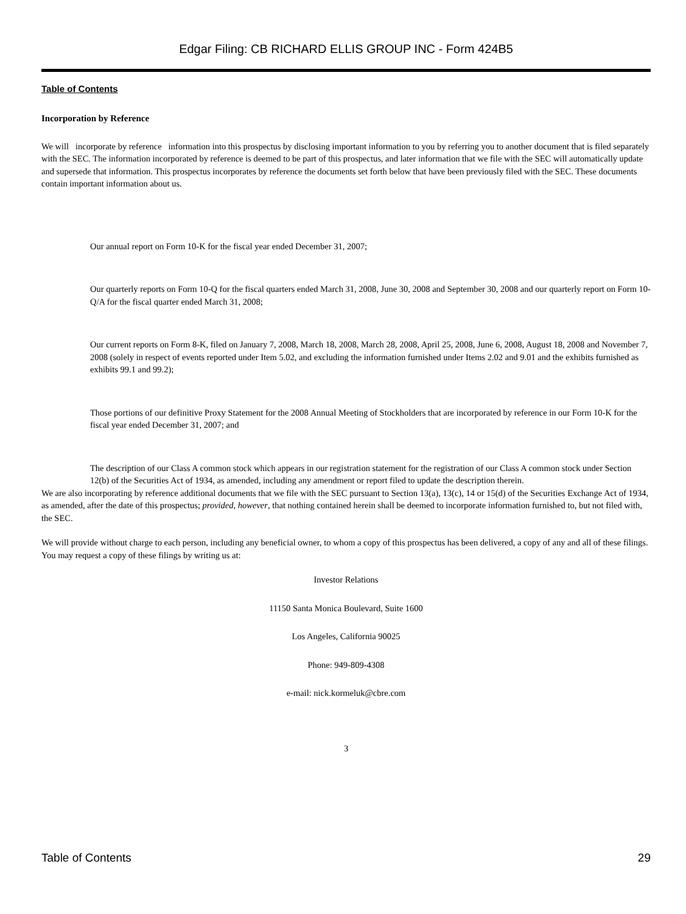Edgar Filing: CB RICHARD ELLIS GROUP INC - Form 424B5
Table of Contents
Incorporation by Reference
We will incorporate by reference information into this prospectus by disclosing important information to you by referring you to another document that is filed separately with the SEC. The information incorporated by reference is deemed to be part of this prospectus, and later information that we file with the SEC will automatically update and supersede that information. This prospectus incorporates by reference the documents set forth below that have been previously filed with the SEC. These documents contain important information about us.
Our annual report on Form 10-K for the fiscal year ended December 31, 2007;
Our quarterly reports on Form 10-Q for the fiscal quarters ended March 31, 2008, June 30, 2008 and September 30, 2008 and our quarterly report on Form 10-Q/A for the fiscal quarter ended March 31, 2008;
Our current reports on Form 8-K, filed on January 7, 2008, March 18, 2008, March 28, 2008, April 25, 2008, June 6, 2008, August 18, 2008 and November 7, 2008 (solely in respect of events reported under Item 5.02, and excluding the information furnished under Items 2.02 and 9.01 and the exhibits furnished as exhibits 99.1 and 99.2);
Those portions of our definitive Proxy Statement for the 2008 Annual Meeting of Stockholders that are incorporated by reference in our Form 10-K for the fiscal year ended December 31, 2007; and
The description of our Class A common stock which appears in our registration statement for the registration of our Class A common stock under Section 12(b) of the Securities Act of 1934, as amended, including any amendment or report filed to update the description therein.
We are also incorporating by reference additional documents that we file with the SEC pursuant to Section 13(a), 13(c), 14 or 15(d) of the Securities Exchange Act of 1934, as amended, after the date of this prospectus; provided, however, that nothing contained herein shall be deemed to incorporate information furnished to, but not filed with, the SEC.
We will provide without charge to each person, including any beneficial owner, to whom a copy of this prospectus has been delivered, a copy of any and all of these filings. You may request a copy of these filings by writing us at:
Investor Relations
11150 Santa Monica Boulevard, Suite 1600
Los Angeles, California 90025
Phone: 949-809-4308
e-mail: nick.kormeluk@cbre.com
3
Table of Contents 29